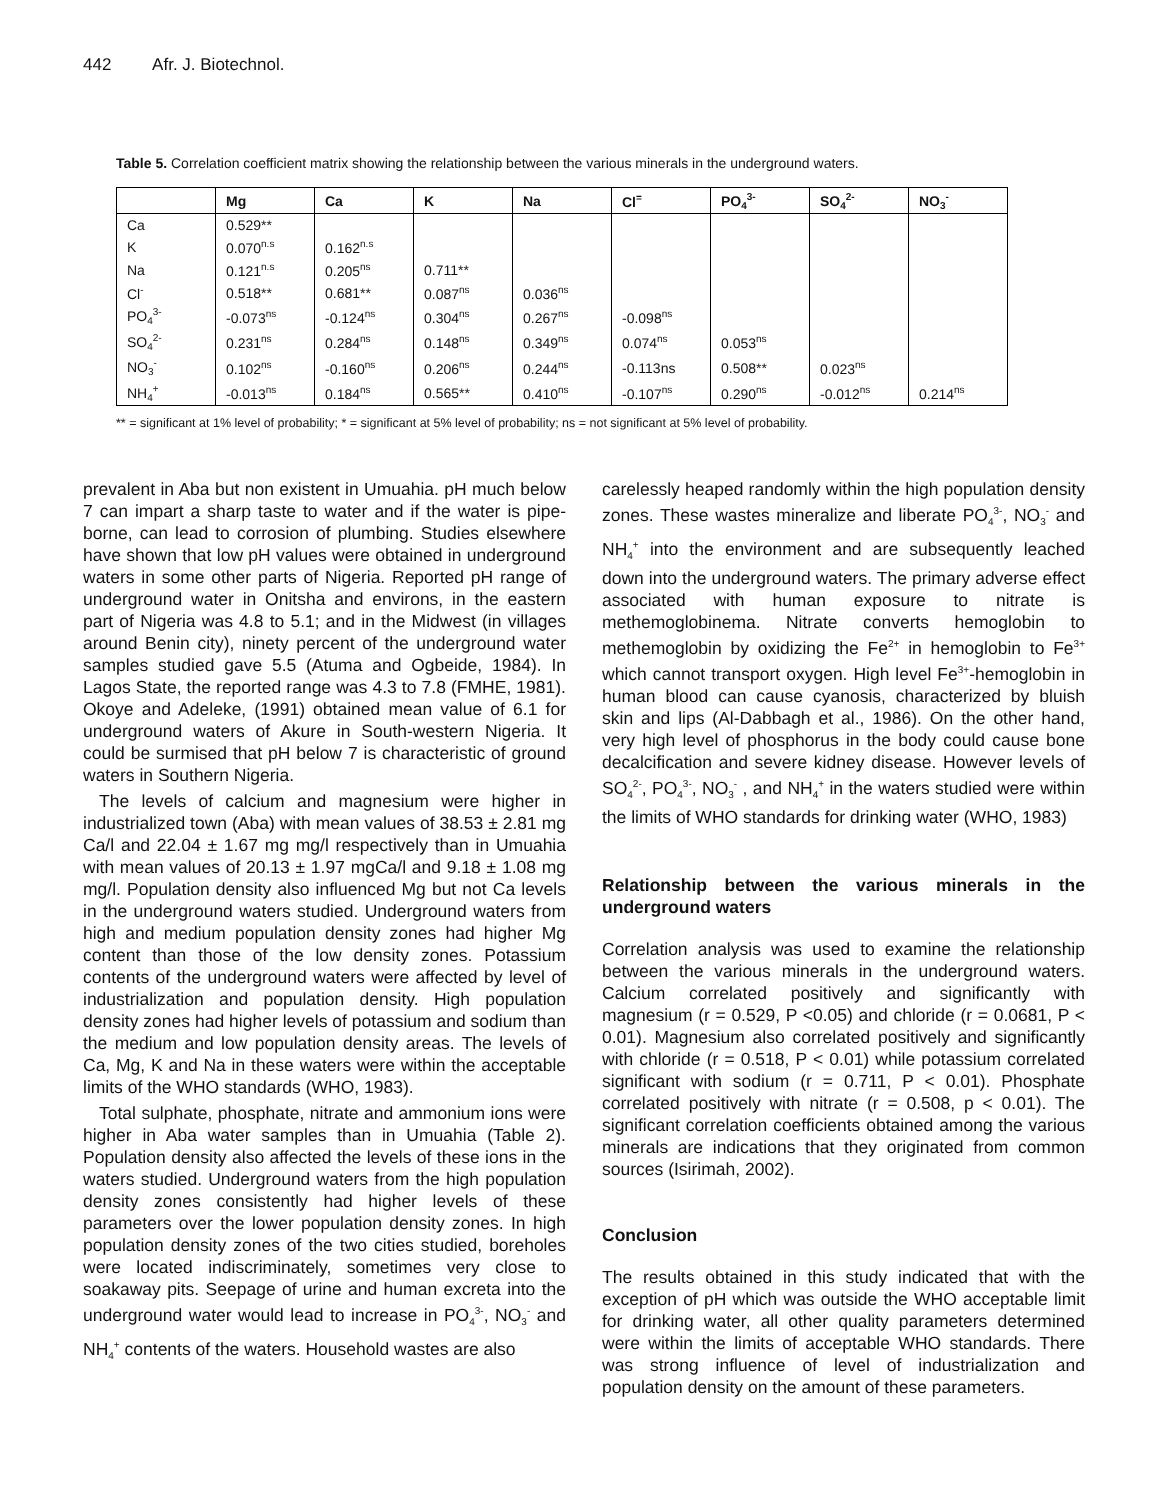442 Afr. J. Biotechnol.
Table 5. Correlation coefficient matrix showing the relationship between the various minerals in the underground waters.
| | Mg | Ca | K | Na | Cl<sup>=</sup> | PO<sub>4</sub><sup>3-</sup> | SO<sub>4</sub><sup>2-</sup> | NO<sub>3</sub><sup>-</sup> |
| --- | --- | --- | --- | --- | --- | --- | --- | --- |
| Ca | 0.529** | | | | | | | |
| K | 0.070<sup>n.s</sup> | 0.162<sup>n.s</sup> | | | | | | |
| Na | 0.121<sup>n.s</sup> | 0.205<sup>ns</sup> | 0.711** | | | | | |
| Cl<sup>-</sup> | 0.518** | 0.681** | 0.087<sup>ns</sup> | 0.036<sup>ns</sup> | | | | |
| PO<sub>4</sub><sup>3-</sup> | -0.073<sup>ns</sup> | -0.124<sup>ns</sup> | 0.304<sup>ns</sup> | 0.267<sup>ns</sup> | -0.098<sup>ns</sup> | | | |
| SO<sub>4</sub><sup>2-</sup> | 0.231<sup>ns</sup> | 0.284<sup>ns</sup> | 0.148<sup>ns</sup> | 0.349<sup>ns</sup> | 0.074<sup>ns</sup> | 0.053<sup>ns</sup> | | |
| NO<sub>3</sub><sup>-</sup> | 0.102<sup>ns</sup> | -0.160<sup>ns</sup> | 0.206<sup>ns</sup> | 0.244<sup>ns</sup> | -0.113ns | 0.508** | 0.023<sup>ns</sup> | |
| NH<sub>4</sub><sup>+</sup> | -0.013<sup>ns</sup> | 0.184<sup>ns</sup> | 0.565** | 0.410<sup>ns</sup> | -0.107<sup>ns</sup> | 0.290<sup>ns</sup> | -0.012<sup>ns</sup> | 0.214<sup>ns</sup> |
** = significant at 1% level of probability; * = significant at 5% level of probability; ns = not significant at 5% level of probability.
prevalent in Aba but non existent in Umuahia. pH much below 7 can impart a sharp taste to water and if the water is pipe-borne, can lead to corrosion of plumbing. Studies elsewhere have shown that low pH values were obtained in underground waters in some other parts of Nigeria. Reported pH range of underground water in Onitsha and environs, in the eastern part of Nigeria was 4.8 to 5.1; and in the Midwest (in villages around Benin city), ninety percent of the underground water samples studied gave 5.5 (Atuma and Ogbeide, 1984). In Lagos State, the reported range was 4.3 to 7.8 (FMHE, 1981). Okoye and Adeleke, (1991) obtained mean value of 6.1 for underground waters of Akure in South-western Nigeria. It could be surmised that pH below 7 is characteristic of ground waters in Southern Nigeria.
The levels of calcium and magnesium were higher in industrialized town (Aba) with mean values of 38.53 ± 2.81 mg Ca/l and 22.04 ± 1.67 mg mg/l respectively than in Umuahia with mean values of 20.13 ± 1.97 mgCa/l and 9.18 ± 1.08 mg mg/l. Population density also influenced Mg but not Ca levels in the underground waters studied. Underground waters from high and medium population density zones had higher Mg content than those of the low density zones. Potassium contents of the underground waters were affected by level of industrialization and population density. High population density zones had higher levels of potassium and sodium than the medium and low population density areas. The levels of Ca, Mg, K and Na in these waters were within the acceptable limits of the WHO standards (WHO, 1983).
Total sulphate, phosphate, nitrate and ammonium ions were higher in Aba water samples than in Umuahia (Table 2). Population density also affected the levels of these ions in the waters studied. Underground waters from the high population density zones consistently had higher levels of these parameters over the lower population density zones. In high population density zones of the two cities studied, boreholes were located indiscriminately, sometimes very close to soakaway pits. Seepage of urine and human excreta into the underground water would lead to increase in PO<sub>4</sub><sup>3-</sup>, NO<sub>3</sub><sup>-</sup> and NH<sub>4</sub><sup>+</sup> contents of the waters. Household wastes are also
carelessly heaped randomly within the high population density zones. These wastes mineralize and liberate PO<sub>4</sub><sup>3-</sup>, NO<sub>3</sub><sup>-</sup> and NH<sub>4</sub><sup>+</sup> into the environment and are subsequently leached down into the underground waters. The primary adverse effect associated with human exposure to nitrate is methemoglobinema. Nitrate converts hemoglobin to methemoglobin by oxidizing the Fe<sup>2+</sup> in hemoglobin to Fe<sup>3+</sup> which cannot transport oxygen. High level Fe<sup>3+</sup>-hemoglobin in human blood can cause cyanosis, characterized by bluish skin and lips (Al-Dabbagh et al., 1986). On the other hand, very high level of phosphorus in the body could cause bone decalcification and severe kidney disease. However levels of SO<sub>4</sub><sup>2-</sup>, PO<sub>4</sub><sup>3-</sup>, NO<sub>3</sub><sup>-</sup> , and NH<sub>4</sub><sup>+</sup> in the waters studied were within the limits of WHO standards for drinking water (WHO, 1983)
Relationship between the various minerals in the underground waters
Correlation analysis was used to examine the relationship between the various minerals in the underground waters. Calcium correlated positively and significantly with magnesium (r = 0.529, P <0.05) and chloride (r = 0.0681, P < 0.01). Magnesium also correlated positively and significantly with chloride (r = 0.518, P < 0.01) while potassium correlated significant with sodium (r = 0.711, P < 0.01). Phosphate correlated positively with nitrate (r = 0.508, p < 0.01). The significant correlation coefficients obtained among the various minerals are indications that they originated from common sources (Isirimah, 2002).
Conclusion
The results obtained in this study indicated that with the exception of pH which was outside the WHO acceptable limit for drinking water, all other quality parameters determined were within the limits of acceptable WHO standards. There was strong influence of level of industrialization and population density on the amount of these parameters.